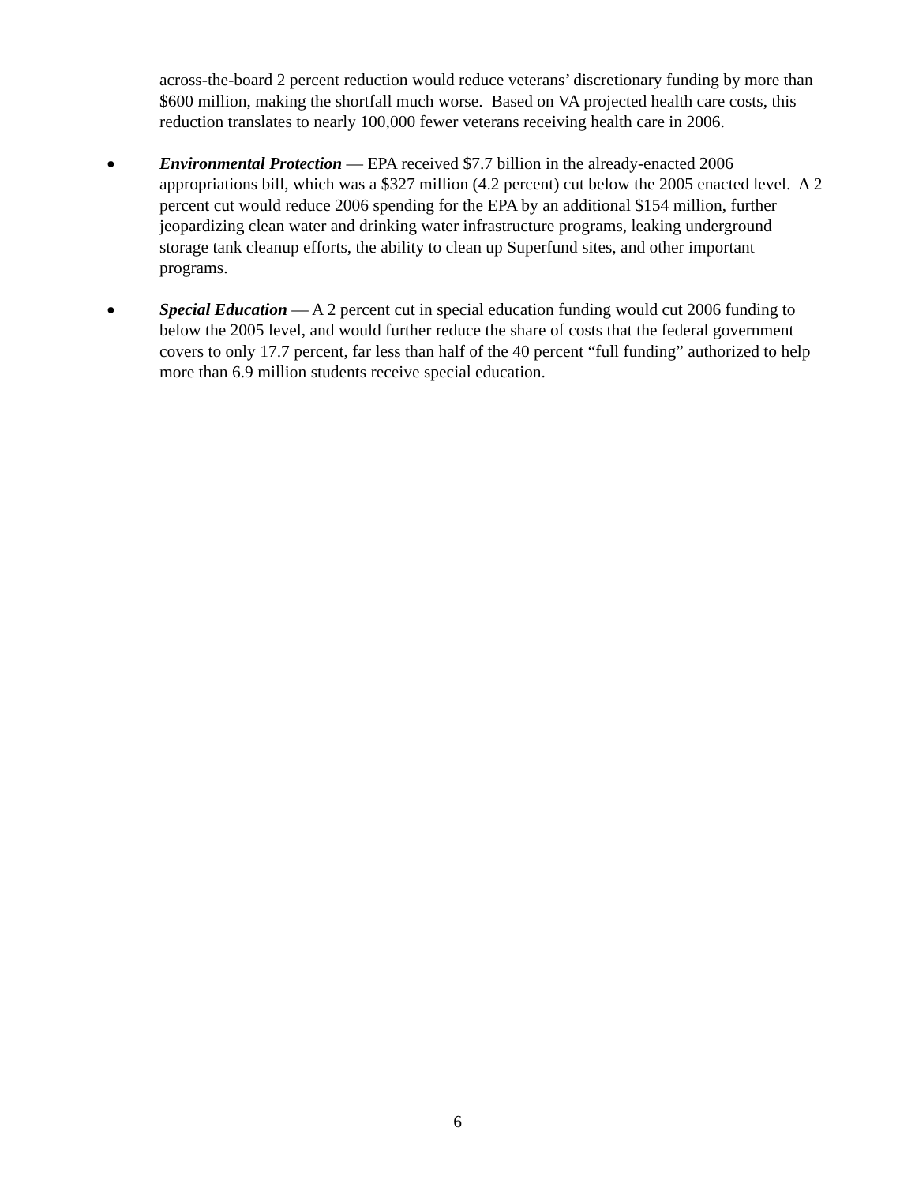across-the-board 2 percent reduction would reduce veterans’ discretionary funding by more than $600 million, making the shortfall much worse. Based on VA projected health care costs, this reduction translates to nearly 100,000 fewer veterans receiving health care in 2006.
●
Environmental Protection — EPA received $7.7 billion in the already-enacted 2006 appropriations bill, which was a $327 million (4.2 percent) cut below the 2005 enacted level. A 2 percent cut would reduce 2006 spending for the EPA by an additional $154 million, further jeopardizing clean water and drinking water infrastructure programs, leaking underground storage tank cleanup efforts, the ability to clean up Superfund sites, and other important programs.
●
Special Education — A 2 percent cut in special education funding would cut 2006 funding to below the 2005 level, and would further reduce the share of costs that the federal government covers to only 17.7 percent, far less than half of the 40 percent “full funding” authorized to help more than 6.9 million students receive special education.
6